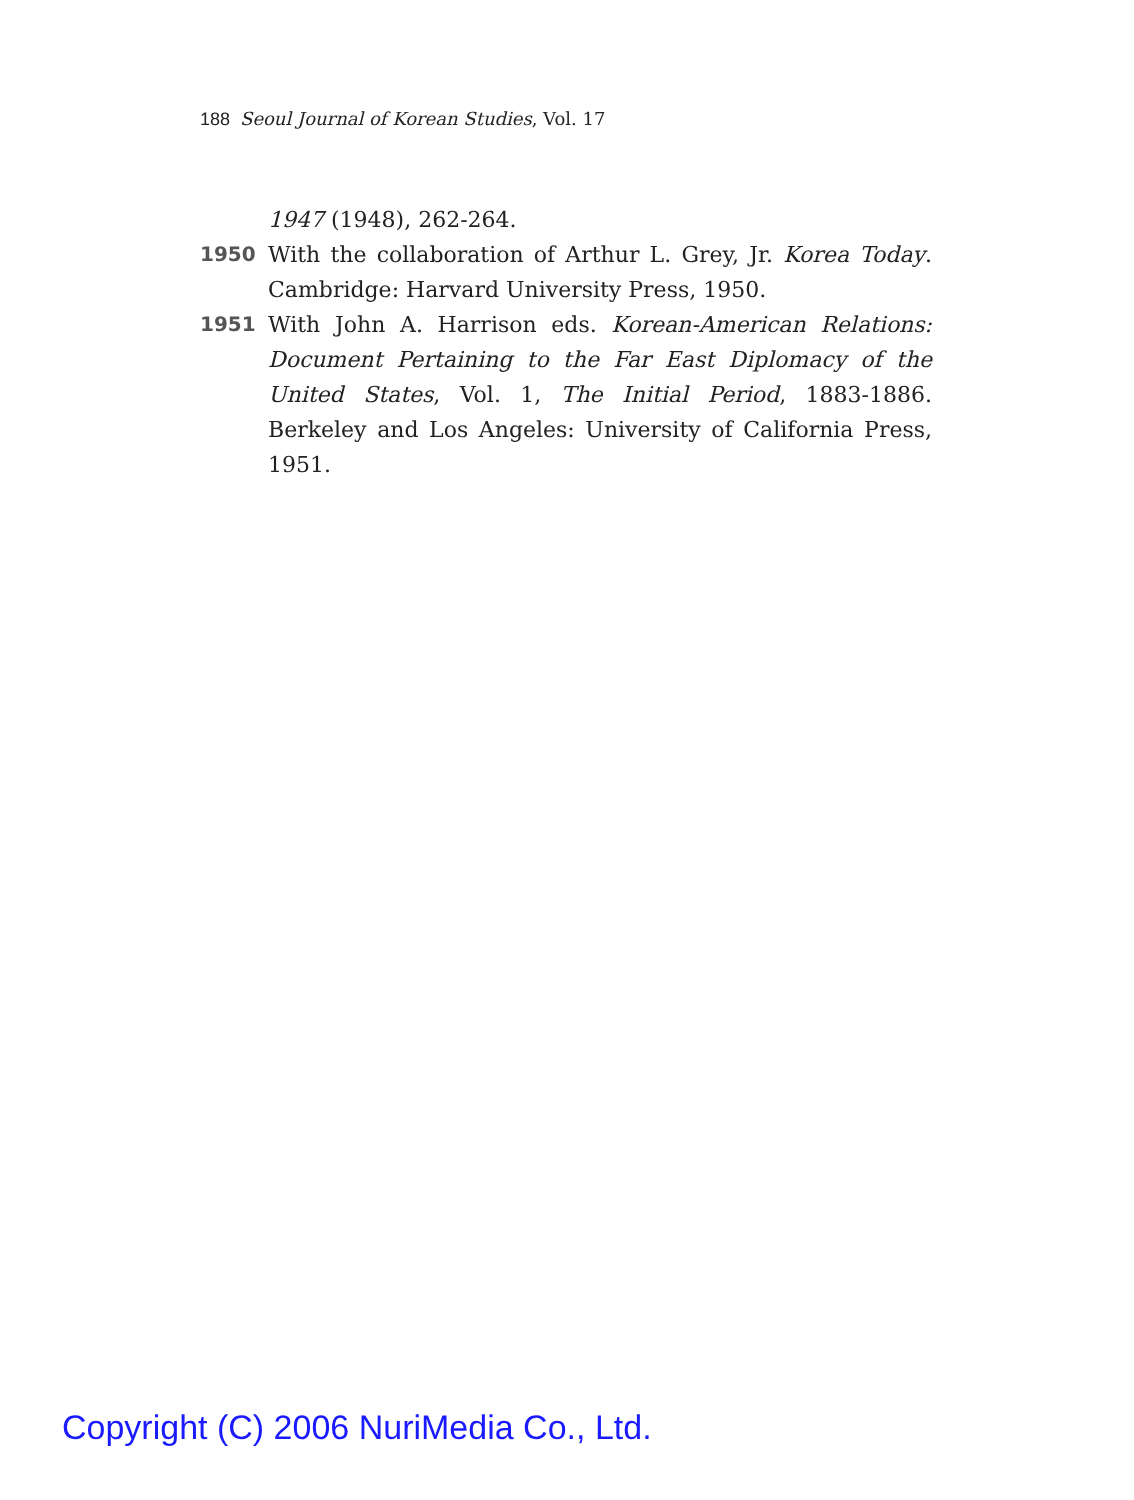188 Seoul Journal of Korean Studies, Vol. 17
1947 (1948), 262-264.
1950 With the collaboration of Arthur L. Grey, Jr. Korea Today. Cambridge: Harvard University Press, 1950.
1951 With John A. Harrison eds. Korean-American Relations: Document Pertaining to the Far East Diplomacy of the United States, Vol. 1, The Initial Period, 1883-1886. Berkeley and Los Angeles: University of California Press, 1951.
Copyright (C) 2006 NuriMedia Co., Ltd.